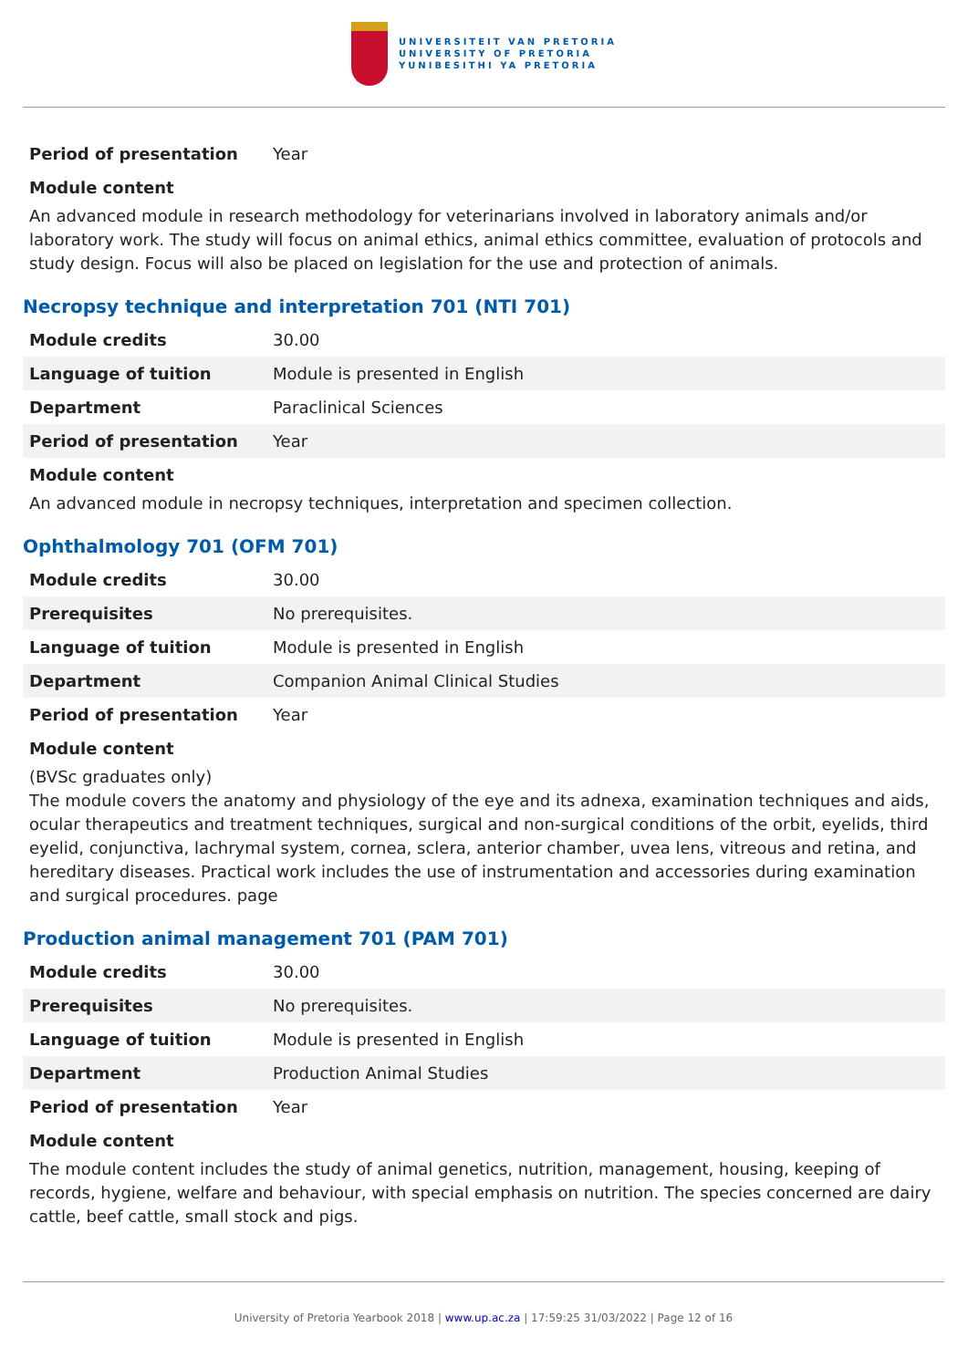UNIVERSITEIT VAN PRETORIA
UNIVERSITY OF PRETORIA
YUNIBESITHI YA PRETORIA
| Period of presentation | Year |
Module content
An advanced module in research methodology for veterinarians involved in laboratory animals and/or laboratory work. The study will focus on animal ethics, animal ethics committee, evaluation of protocols and study design. Focus will also be placed on legislation for the use and protection of animals.
Necropsy technique and interpretation 701 (NTI 701)
| Module credits | 30.00 |
| Language of tuition | Module is presented in English |
| Department | Paraclinical Sciences |
| Period of presentation | Year |
Module content
An advanced module in necropsy techniques, interpretation and specimen collection.
Ophthalmology 701 (OFM 701)
| Module credits | 30.00 |
| Prerequisites | No prerequisites. |
| Language of tuition | Module is presented in English |
| Department | Companion Animal Clinical Studies |
| Period of presentation | Year |
Module content
(BVSc graduates only)
The module covers the anatomy and physiology of the eye and its adnexa, examination techniques and aids, ocular therapeutics and treatment techniques, surgical and non-surgical conditions of the orbit, eyelids, third eyelid, conjunctiva, lachrymal system, cornea, sclera, anterior chamber, uvea lens, vitreous and retina, and hereditary diseases. Practical work includes the use of instrumentation and accessories during examination and surgical procedures. page
Production animal management 701 (PAM 701)
| Module credits | 30.00 |
| Prerequisites | No prerequisites. |
| Language of tuition | Module is presented in English |
| Department | Production Animal Studies |
| Period of presentation | Year |
Module content
The module content includes the study of animal genetics, nutrition, management, housing, keeping of records, hygiene, welfare and behaviour, with special emphasis on nutrition. The species concerned are dairy cattle, beef cattle, small stock and pigs.
University of Pretoria Yearbook 2018 | www.up.ac.za | 17:59:25 31/03/2022 | Page 12 of 16